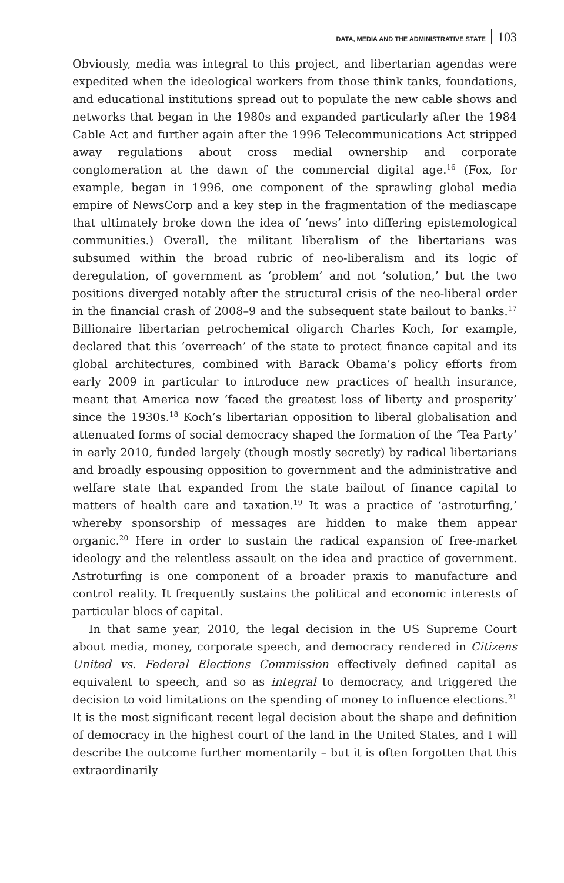DATA, MEDIA AND THE ADMINISTRATIVE STATE 103
Obviously, media was integral to this project, and libertarian agendas were expedited when the ideological workers from those think tanks, foundations, and educational institutions spread out to populate the new cable shows and networks that began in the 1980s and expanded particularly after the 1984 Cable Act and further again after the 1996 Telecommunications Act stripped away regulations about cross medial ownership and corporate conglomeration at the dawn of the commercial digital age.<sup>16</sup> (Fox, for example, began in 1996, one component of the sprawling global media empire of NewsCorp and a key step in the fragmentation of the mediascape that ultimately broke down the idea of ‘news’ into differing epistemological communities.) Overall, the militant liberalism of the libertarians was subsumed within the broad rubric of neo-liberalism and its logic of deregulation, of government as ‘problem’ and not ‘solution,’ but the two positions diverged notably after the structural crisis of the neo-liberal order in the financial crash of 2008–9 and the subsequent state bailout to banks.<sup>17</sup> Billionaire libertarian petrochemical oligarch Charles Koch, for example, declared that this ‘overreach’ of the state to protect finance capital and its global architectures, combined with Barack Obama’s policy efforts from early 2009 in particular to introduce new practices of health insurance, meant that America now ‘faced the greatest loss of liberty and prosperity’ since the 1930s.<sup>18</sup> Koch’s libertarian opposition to liberal globalisation and attenuated forms of social democracy shaped the formation of the ‘Tea Party’ in early 2010, funded largely (though mostly secretly) by radical libertarians and broadly espousing opposition to government and the administrative and welfare state that expanded from the state bailout of finance capital to matters of health care and taxation.<sup>19</sup> It was a practice of ‘astroturfing,’ whereby sponsorship of messages are hidden to make them appear organic.<sup>20</sup> Here in order to sustain the radical expansion of free-market ideology and the relentless assault on the idea and practice of government. Astroturfing is one component of a broader praxis to manufacture and control reality. It frequently sustains the political and economic interests of particular blocs of capital.
In that same year, 2010, the legal decision in the US Supreme Court about media, money, corporate speech, and democracy rendered in Citizens United vs. Federal Elections Commission effectively defined capital as equivalent to speech, and so as integral to democracy, and triggered the decision to void limitations on the spending of money to influence elections.<sup>21</sup> It is the most significant recent legal decision about the shape and definition of democracy in the highest court of the land in the United States, and I will describe the outcome further momentarily – but it is often forgotten that this extraordinarily